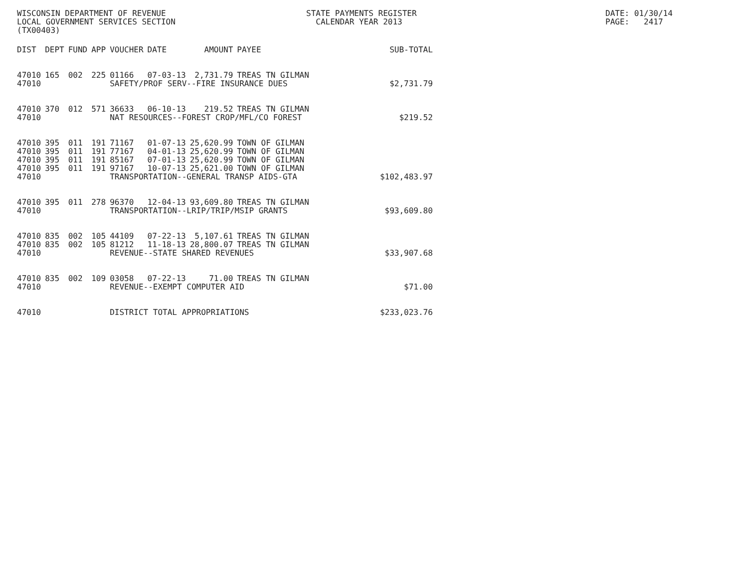WISCONSIN DEPARTMENT OF REVENUE LOCAL GOVERNMENT SERVICES SECTION (TX00403)
STATE PAYMENTS REGISTER CALENDAR YEAR 2013
DATE: 01/30/14 PAGE: 2417
| DIST | DEPT | FUND | APP | VOUCHER | DATE | AMOUNT | PAYEE | SUB-TOTAL |
| --- | --- | --- | --- | --- | --- | --- | --- | --- |
| 47010 | 165 | 002 | 225 | 01166 | 07-03-13 | 2,731.79 | TREAS TN GILMAN | |
| 47010 | | | | SAFETY/PROF SERV--FIRE INSURANCE DUES | | | | $2,731.79 |
| 47010 | 370 | 012 | 571 | 36633 | 06-10-13 | 219.52 | TREAS TN GILMAN | |
| 47010 | | | | NAT RESOURCES--FOREST CROP/MFL/CO FOREST | | | | $219.52 |
| 47010 | 395 | 011 | 191 | 71167 | 01-07-13 | 25,620.99 | TOWN OF GILMAN | |
| 47010 | 395 | 011 | 191 | 77167 | 04-01-13 | 25,620.99 | TOWN OF GILMAN | |
| 47010 | 395 | 011 | 191 | 85167 | 07-01-13 | 25,620.99 | TOWN OF GILMAN | |
| 47010 | 395 | 011 | 191 | 97167 | 10-07-13 | 25,621.00 | TOWN OF GILMAN | |
| 47010 | | | | TRANSPORTATION--GENERAL TRANSP AIDS-GTA | | | | $102,483.97 |
| 47010 | 395 | 011 | 278 | 96370 | 12-04-13 | 93,609.80 | TREAS TN GILMAN | |
| 47010 | | | | TRANSPORTATION--LRIP/TRIP/MSIP GRANTS | | | | $93,609.80 |
| 47010 | 835 | 002 | 105 | 44109 | 07-22-13 | 5,107.61 | TREAS TN GILMAN | |
| 47010 | 835 | 002 | 105 | 81212 | 11-18-13 | 28,800.07 | TREAS TN GILMAN | |
| 47010 | | | | REVENUE--STATE SHARED REVENUES | | | | $33,907.68 |
| 47010 | 835 | 002 | 109 | 03058 | 07-22-13 | 71.00 | TREAS TN GILMAN | |
| 47010 | | | | REVENUE--EXEMPT COMPUTER AID | | | | $71.00 |
| 47010 | | | | DISTRICT TOTAL APPROPRIATIONS | | | | $233,023.76 |